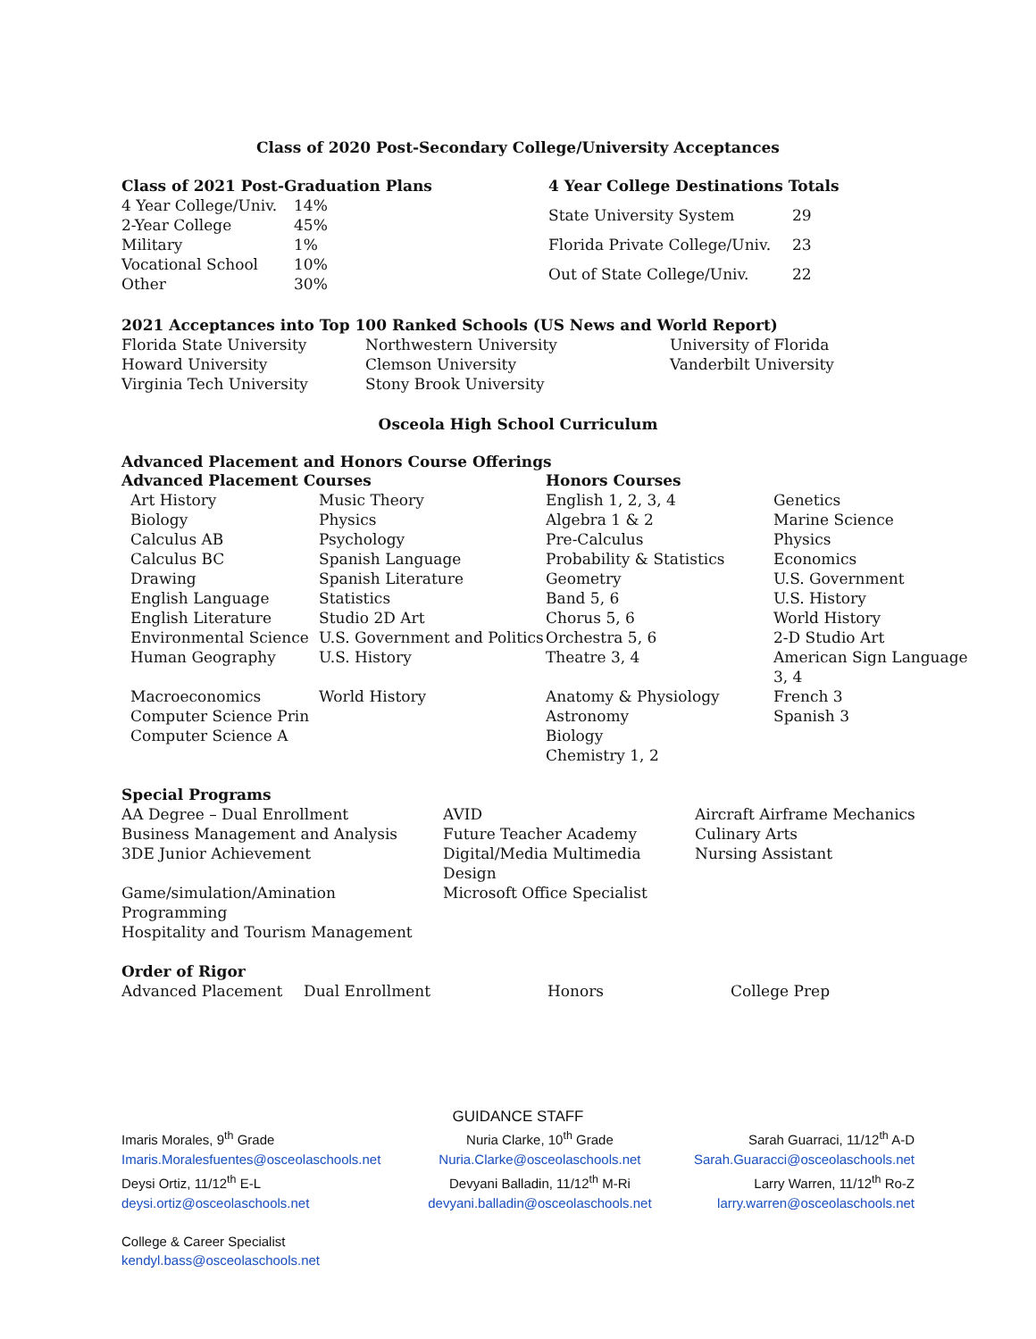Class of 2020 Post-Secondary College/University Acceptances
| Class of 2021 Post-Graduation Plans | |
| --- | --- |
| 4 Year College/Univ. | 14% |
| 2-Year College | 45% |
| Military | 1% |
| Vocational School | 10% |
| Other | 30% |
| 4 Year College Destinations Totals | |
| --- | --- |
| State University System | 29 |
| Florida Private College/Univ. | 23 |
| Out of State College/Univ. | 22 |
| 2021 Acceptances into Top 100 Ranked Schools (US News and World Report) | | |
| --- | --- | --- |
| Florida State University | Northwestern University | University of Florida |
| Howard University | Clemson University | Vanderbilt University |
| Virginia Tech University | Stony Brook University | |
Osceola High School Curriculum
Advanced Placement and Honors Course Offerings
| Advanced Placement Courses | | | Honors Courses | |
| --- | --- | --- | --- | --- |
| | Art History | Music Theory | English 1, 2, 3, 4 | Genetics |
| | Biology | Physics | Algebra 1 & 2 | Marine Science |
| | Calculus AB | Psychology | Pre-Calculus | Physics |
| | Calculus BC | Spanish Language | Probability & Statistics | Economics |
| | Drawing | Spanish Literature | Geometry | U.S. Government |
| | English Language | Statistics | Band 5, 6 | U.S. History |
| | English Literature | Studio 2D Art | Chorus 5, 6 | World History |
| | Environmental Science | U.S. Government and Politics | Orchestra 5, 6 | 2-D Studio Art |
| | Human Geography | U.S. History | Theatre 3, 4 | American Sign Language 3, 4 |
| | Macroeconomics | World History | Anatomy & Physiology | French 3 |
| | Computer Science Prin | | Astronomy | Spanish 3 |
| | Computer Science A | | Biology | |
| | | | Chemistry 1, 2 | |
| Special Programs | | |
| --- | --- | --- |
| AA Degree – Dual Enrollment | AVID | Aircraft Airframe Mechanics |
| Business Management and Analysis | Future Teacher Academy | Culinary Arts |
| 3DE Junior Achievement | Digital/Media Multimedia Design | Nursing Assistant |
| Game/simulation/Amination Programming | Microsoft Office Specialist | |
| Hospitality and Tourism Management | | |
| Order of Rigor | | | |
| --- | --- | --- | --- |
| Advanced Placement | Dual Enrollment | Honors | College Prep |
GUIDANCE STAFF
| Imaris Morales, 9<sup>th</sup> Grade | Nuria Clarke, 10<sup>th</sup> Grade | Sarah Guarraci, 11/12<sup>th</sup> A-D |
| Imaris.Moralesfuentes@osceolaschools.net | Nuria.Clarke@osceolaschools.net | Sarah.Guaracci@osceolaschools.net |
| Deysi Ortiz, 11/12<sup>th</sup> E-L | Devyani Balladin, 11/12<sup>th</sup> M-Ri | Larry Warren, 11/12<sup>th</sup> Ro-Z |
| deysi.ortiz@osceolaschools.net | devyani.balladin@osceolaschools.net | larry.warren@osceolaschools.net |
College & Career Specialist
kendyl.bass@osceolaschools.net